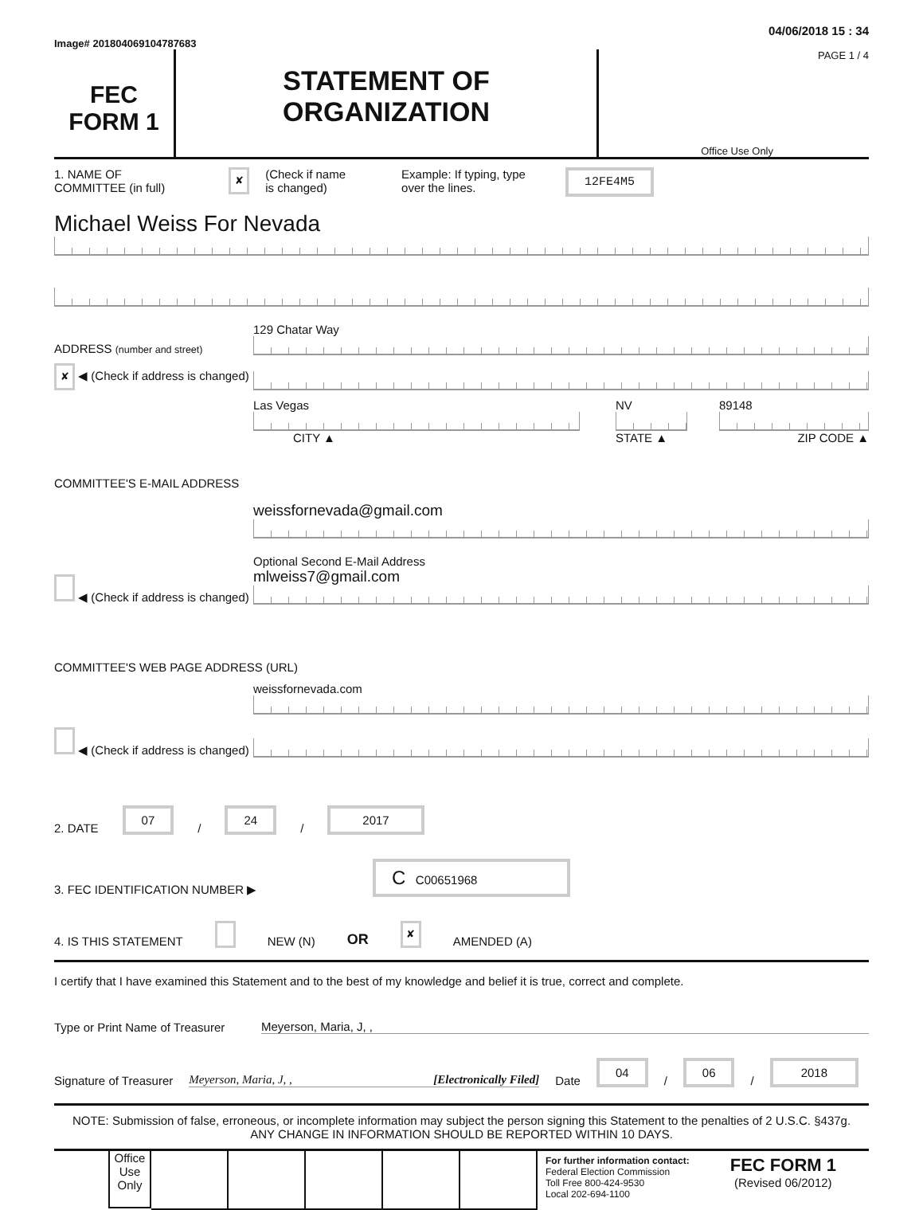04/06/2018 15 : 34
Image# 201804069104787683
FEC
FORM 1
STATEMENT OF
ORGANIZATION
PAGE 1 / 4
Office Use Only
1. NAME OF
COMMITTEE (in full) ✘ (Check if name
is changed) Example: If typing, type
over the lines. 12FE4M5
Michael Weiss For Nevada
ADDRESS (number and street)
129 Chatar Way
✘ ◀ (Check if address is changed)
Las Vegas
CITY ▲
NV
STATE ▲
89148
ZIP CODE ▲
COMMITTEE'S E-MAIL ADDRESS
◀ (Check if address is changed)
weissfornevada@gmail.com
Optional Second E-Mail Address
mlweiss7@gmail.com
COMMITTEE'S WEB PAGE ADDRESS (URL)
◀ (Check if address is changed)
weissfornevada.com
2. DATE 07 / 24 / 2017
3. FEC IDENTIFICATION NUMBER ▶ C C00651968
4. IS THIS STATEMENT NEW (N) OR ✘ AMENDED (A)
I certify that I have examined this Statement and to the best of my knowledge and belief it is true, correct and complete.
Type or Print Name of Treasurer Meyerson, Maria, J, ,
Signature of Treasurer Meyerson, Maria, J, , [Electronically Filed] Date 04 / 06 / 2018
NOTE: Submission of false, erroneous, or incomplete information may subject the person signing this Statement to the penalties of 2 U.S.C. §437g.
ANY CHANGE IN INFORMATION SHOULD BE REPORTED WITHIN 10 DAYS.
Office Use Only
For further information contact:
Federal Election Commission
Toll Free 800-424-9530
Local 202-694-1100
FEC FORM 1
(Revised 06/2012)